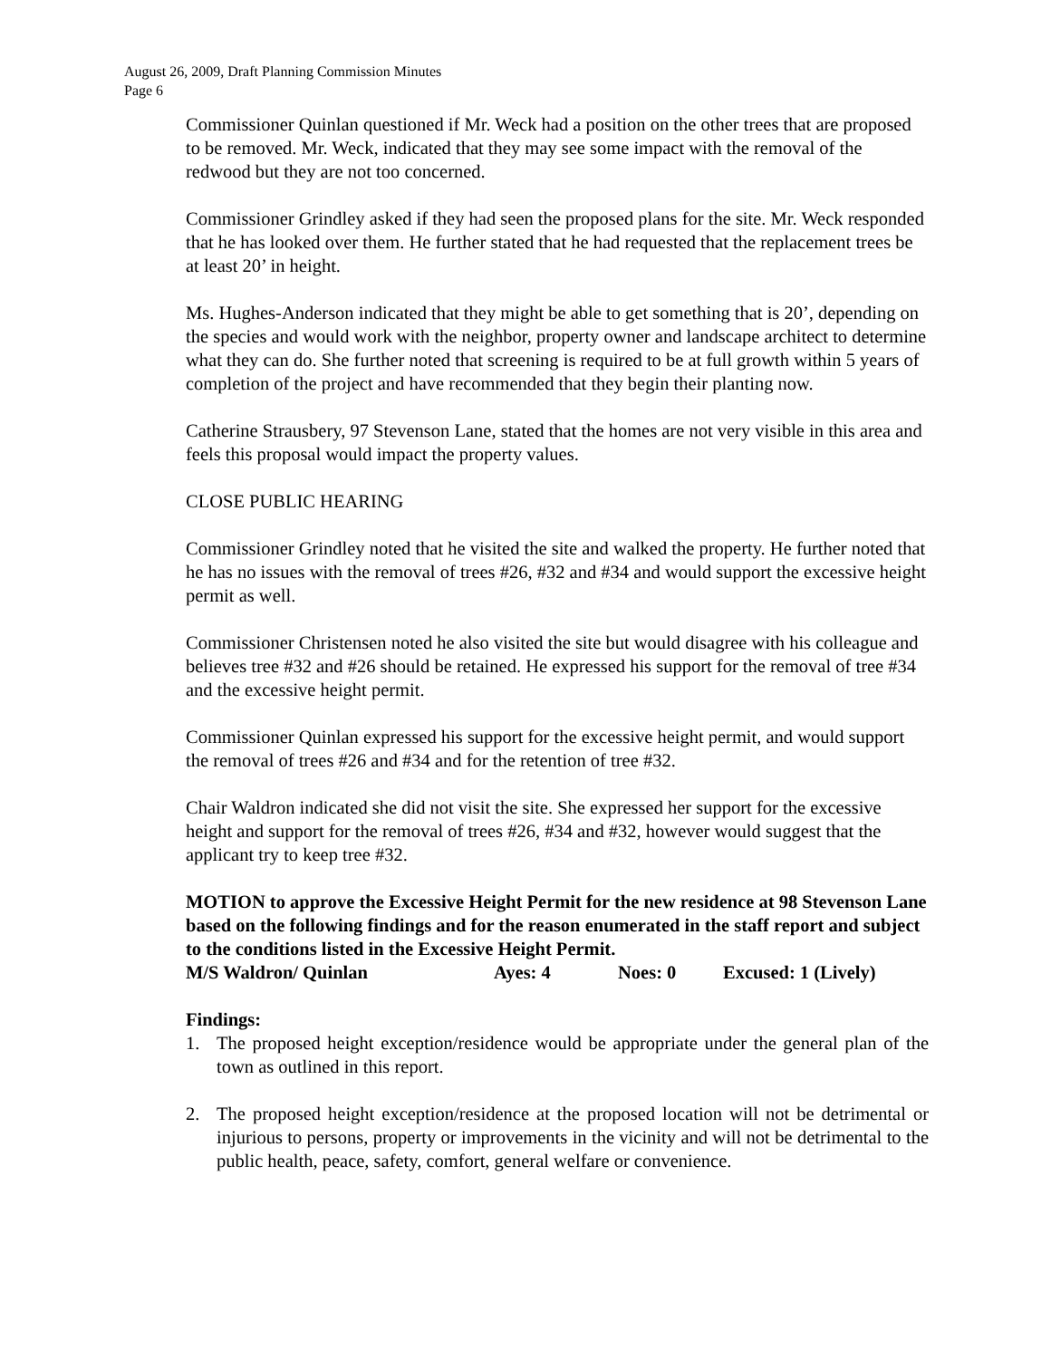August 26, 2009, Draft Planning Commission Minutes
Page 6
Commissioner Quinlan questioned if Mr. Weck had a position on the other trees that are proposed to be removed. Mr. Weck, indicated that they may see some impact with the removal of the redwood but they are not too concerned.
Commissioner Grindley asked if they had seen the proposed plans for the site. Mr. Weck responded that he has looked over them. He further stated that he had requested that the replacement trees be at least 20’ in height.
Ms. Hughes-Anderson indicated that they might be able to get something that is 20’, depending on the species and would work with the neighbor, property owner and landscape architect to determine what they can do. She further noted that screening is required to be at full growth within 5 years of completion of the project and have recommended that they begin their planting now.
Catherine Strausbery, 97 Stevenson Lane, stated that the homes are not very visible in this area and feels this proposal would impact the property values.
CLOSE PUBLIC HEARING
Commissioner Grindley noted that he visited the site and walked the property. He further noted that he has no issues with the removal of trees #26, #32 and #34 and would support the excessive height permit as well.
Commissioner Christensen noted he also visited the site but would disagree with his colleague and believes tree #32 and #26 should be retained. He expressed his support for the removal of tree #34 and the excessive height permit.
Commissioner Quinlan expressed his support for the excessive height permit, and would support the removal of trees #26 and #34 and for the retention of tree #32.
Chair Waldron indicated she did not visit the site. She expressed her support for the excessive height and support for the removal of trees #26, #34 and #32, however would suggest that the applicant try to keep tree #32.
MOTION to approve the Excessive Height Permit for the new residence at 98 Stevenson Lane based on the following findings and for the reason enumerated in the staff report and subject to the conditions listed in the Excessive Height Permit.
M/S Waldron/ Quinlan Ayes: 4 Noes: 0 Excused: 1 (Lively)
Findings:
1. The proposed height exception/residence would be appropriate under the general plan of the town as outlined in this report.
2. The proposed height exception/residence at the proposed location will not be detrimental or injurious to persons, property or improvements in the vicinity and will not be detrimental to the public health, peace, safety, comfort, general welfare or convenience.